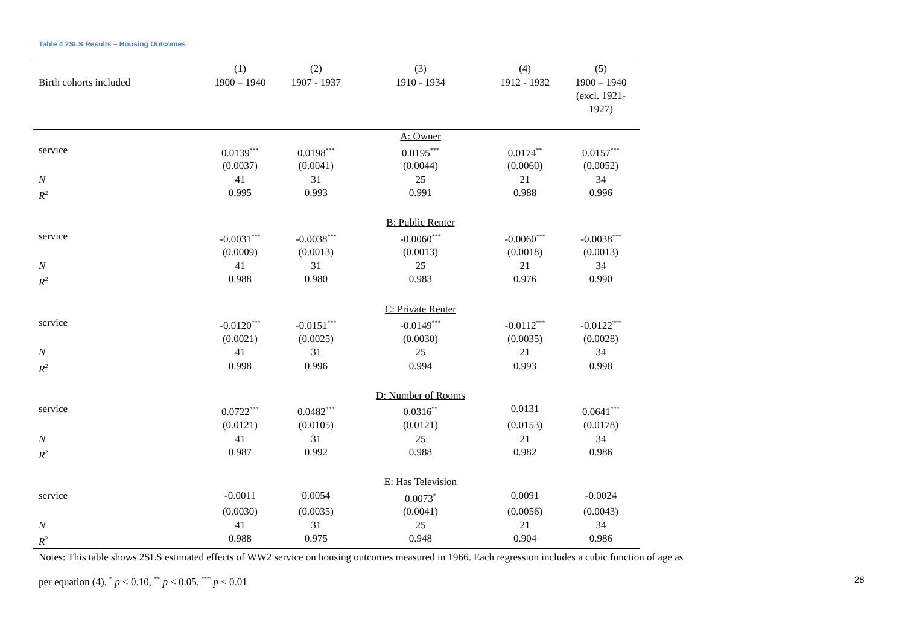Table 4 2SLS Results – Housing Outcomes
| | (1) | (2) | (3) | (4) | (5) |
| Birth cohorts included | 1900 – 1940 | 1907 - 1937 | 1910 - 1934 | 1912 - 1932 | 1900 – 1940 (excl. 1921- 1927) |
| | | | A: Owner | | |
| service | 0.0139<sup>***</sup> | 0.0198<sup>***</sup> | 0.0195<sup>***</sup> | 0.0174<sup>**</sup> | 0.0157<sup>***</sup> |
| | (0.0037) | (0.0041) | (0.0044) | (0.0060) | (0.0052) |
| N | 41 | 31 | 25 | 21 | 34 |
| R<sup>2</sup> | 0.995 | 0.993 | 0.991 | 0.988 | 0.996 |
| | | | B: Public Renter | | |
| service | -0.0031<sup>***</sup> | -0.0038<sup>***</sup> | -0.0060<sup>***</sup> | -0.0060<sup>***</sup> | -0.0038<sup>***</sup> |
| | (0.0009) | (0.0013) | (0.0013) | (0.0018) | (0.0013) |
| N | 41 | 31 | 25 | 21 | 34 |
| R<sup>2</sup> | 0.988 | 0.980 | 0.983 | 0.976 | 0.990 |
| | | | C: Private Renter | | |
| service | -0.0120<sup>***</sup> | -0.0151<sup>***</sup> | -0.0149<sup>***</sup> | -0.0112<sup>***</sup> | -0.0122<sup>***</sup> |
| | (0.0021) | (0.0025) | (0.0030) | (0.0035) | (0.0028) |
| N | 41 | 31 | 25 | 21 | 34 |
| R<sup>2</sup> | 0.998 | 0.996 | 0.994 | 0.993 | 0.998 |
| | | | D: Number of Rooms | | |
| service | 0.0722<sup>***</sup> | 0.0482<sup>***</sup> | 0.0316<sup>**</sup> | 0.0131 | 0.0641<sup>***</sup> |
| | (0.0121) | (0.0105) | (0.0121) | (0.0153) | (0.0178) |
| N | 41 | 31 | 25 | 21 | 34 |
| R<sup>2</sup> | 0.987 | 0.992 | 0.988 | 0.982 | 0.986 |
| | | | E: Has Television | | |
| service | -0.0011 | 0.0054 | 0.0073<sup>*</sup> | 0.0091 | -0.0024 |
| | (0.0030) | (0.0035) | (0.0041) | (0.0056) | (0.0043) |
| N | 41 | 31 | 25 | 21 | 34 |
| R<sup>2</sup> | 0.988 | 0.975 | 0.948 | 0.904 | 0.986 |
Notes: This table shows 2SLS estimated effects of WW2 service on housing outcomes measured in 1966. Each regression includes a cubic function of age as
per equation (4). <sup>*</sup> p < 0.10, <sup>**</sup> p < 0.05, <sup>***</sup> p < 0.01
28